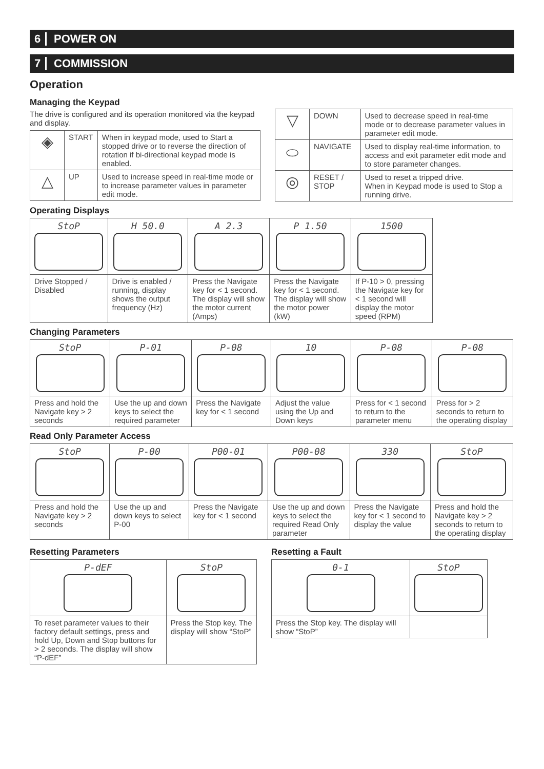6 POWER ON
7 COMMISSION
Operation
Managing the Keypad
The drive is configured and its operation monitored via the keypad and display.
| ◈ | START | When in keypad mode, used to Start a stopped drive or to reverse the direction of rotation if bi-directional keypad mode is enabled. |
| △ | UP | Used to increase speed in real-time mode or to increase parameter values in parameter edit mode. |
| ▽ | DOWN | Used to decrease speed in real-time mode or to decrease parameter values in parameter edit mode. |
| ⬭ | NAVIGATE | Used to display real-time information, to access and exit parameter edit mode and to store parameter changes. |
| ◎ | RESET / STOP | Used to reset a tripped drive. When in Keypad mode is used to Stop a running drive. |
Operating Displays
| StoP | H 50.0 | A 2.3 | P 1.50 | 1500 |
| Drive Stopped / Disabled | Drive is enabled / running, display shows the output frequency (Hz) | Press the Navigate key for < 1 second. The display will show the motor current (Amps) | Press the Navigate key for < 1 second. The display will show the motor power (kW) | If P-10 > 0, pressing the Navigate key for < 1 second will display the motor speed (RPM) |
Changing Parameters
| StoP | P-01 | P-08 | 10 | P-08 | P-08 |
| Press and hold the Navigate key > 2 seconds | Use the up and down keys to select the required parameter | Press the Navigate key for < 1 second | Adjust the value using the Up and Down keys | Press for < 1 second to return to the parameter menu | Press for > 2 seconds to return to the operating display |
Read Only Parameter Access
| StoP | P-00 | P00-01 | P00-08 | 330 | StoP |
| Press and hold the Navigate key > 2 seconds | Use the up and down keys to select P-00 | Press the Navigate key for < 1 second | Use the up and down keys to select the required Read Only parameter | Press the Navigate key for < 1 second to display the value | Press and hold the Navigate key > 2 seconds to return to the operating display |
Resetting Parameters
| P-dEF | StoP |
| To reset parameter values to their factory default settings, press and hold Up, Down and Stop buttons for > 2 seconds. The display will show “P-dEF” | Press the Stop key. The display will show “StoP” |
Resetting a Fault
| 0-1 | StoP |
| Press the Stop key. The display will show “StoP” | |